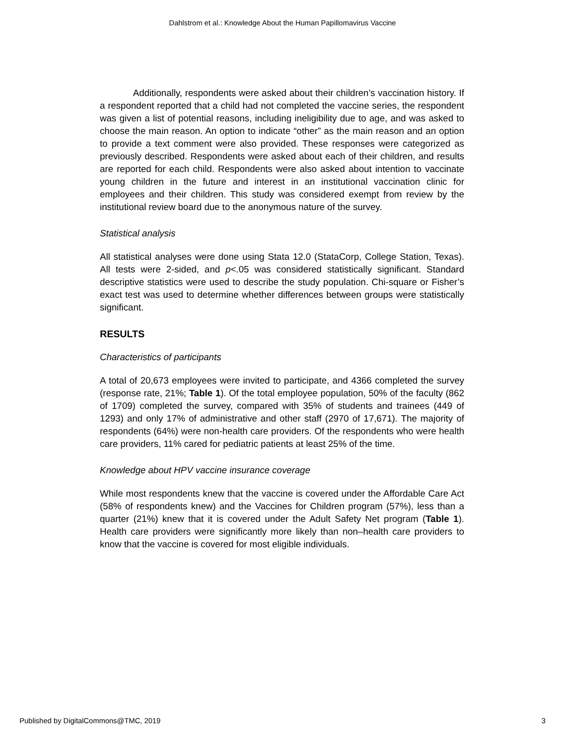Dahlstrom et al.: Knowledge About the Human Papillomavirus Vaccine
Additionally, respondents were asked about their children’s vaccination history. If a respondent reported that a child had not completed the vaccine series, the respondent was given a list of potential reasons, including ineligibility due to age, and was asked to choose the main reason. An option to indicate “other” as the main reason and an option to provide a text comment were also provided. These responses were categorized as previously described. Respondents were asked about each of their children, and results are reported for each child. Respondents were also asked about intention to vaccinate young children in the future and interest in an institutional vaccination clinic for employees and their children. This study was considered exempt from review by the institutional review board due to the anonymous nature of the survey.
Statistical analysis
All statistical analyses were done using Stata 12.0 (StataCorp, College Station, Texas). All tests were 2-sided, and p<.05 was considered statistically significant. Standard descriptive statistics were used to describe the study population. Chi-square or Fisher’s exact test was used to determine whether differences between groups were statistically significant.
RESULTS
Characteristics of participants
A total of 20,673 employees were invited to participate, and 4366 completed the survey (response rate, 21%; Table 1). Of the total employee population, 50% of the faculty (862 of 1709) completed the survey, compared with 35% of students and trainees (449 of 1293) and only 17% of administrative and other staff (2970 of 17,671). The majority of respondents (64%) were non-health care providers. Of the respondents who were health care providers, 11% cared for pediatric patients at least 25% of the time.
Knowledge about HPV vaccine insurance coverage
While most respondents knew that the vaccine is covered under the Affordable Care Act (58% of respondents knew) and the Vaccines for Children program (57%), less than a quarter (21%) knew that it is covered under the Adult Safety Net program (Table 1). Health care providers were significantly more likely than non–health care providers to know that the vaccine is covered for most eligible individuals.
Published by DigitalCommons@TMC, 2019 3